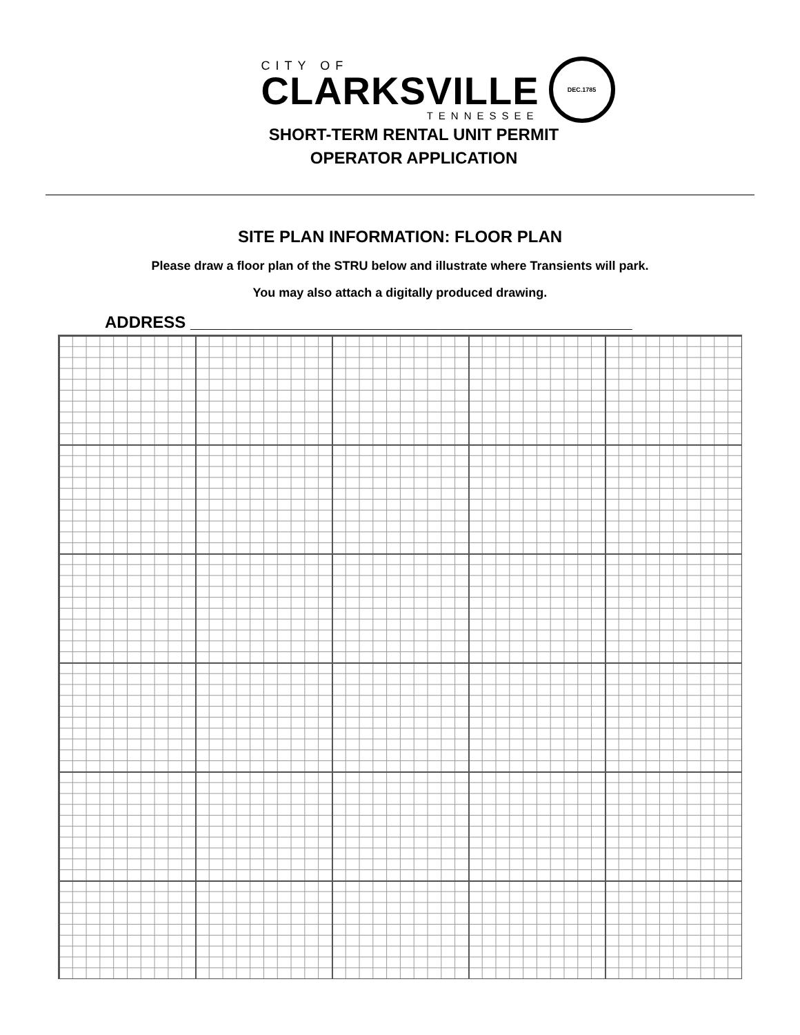CITY OF
CLARKSVILLE
TENNESSEE
DEC.1785
SHORT-TERM RENTAL UNIT PERMIT
OPERATOR APPLICATION
SITE PLAN INFORMATION: FLOOR PLAN
Please draw a floor plan of the STRU below and illustrate where Transients will park.
You may also attach a digitally produced drawing.
ADDRESS ________________________________________________